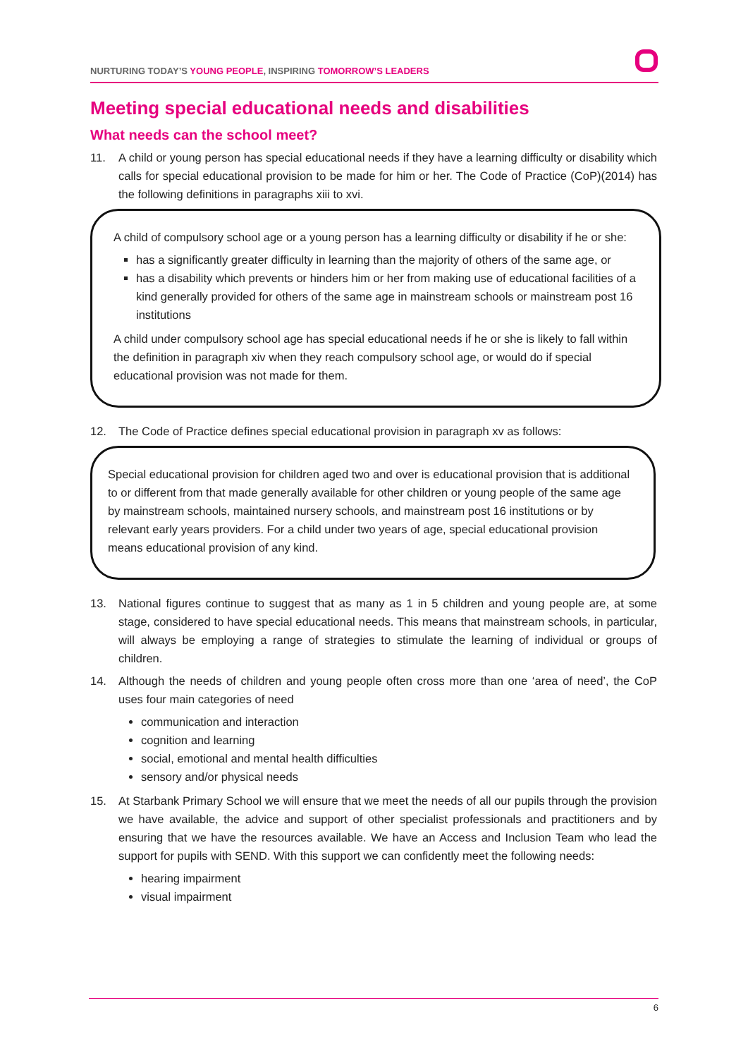NURTURING TODAY’S YOUNG PEOPLE, INSPIRING TOMORROW’S LEADERS
Meeting special educational needs and disabilities
What needs can the school meet?
11. A child or young person has special educational needs if they have a learning difficulty or disability which calls for special educational provision to be made for him or her. The Code of Practice (CoP)(2014) has the following definitions in paragraphs xiii to xvi.
A child of compulsory school age or a young person has a learning difficulty or disability if he or she:
has a significantly greater difficulty in learning than the majority of others of the same age, or
has a disability which prevents or hinders him or her from making use of educational facilities of a kind generally provided for others of the same age in mainstream schools or mainstream post 16 institutions
A child under compulsory school age has special educational needs if he or she is likely to fall within the definition in paragraph xiv when they reach compulsory school age, or would do if special educational provision was not made for them.
12. The Code of Practice defines special educational provision in paragraph xv as follows:
Special educational provision for children aged two and over is educational provision that is additional to or different from that made generally available for other children or young people of the same age by mainstream schools, maintained nursery schools, and mainstream post 16 institutions or by relevant early years providers. For a child under two years of age, special educational provision means educational provision of any kind.
13. National figures continue to suggest that as many as 1 in 5 children and young people are, at some stage, considered to have special educational needs. This means that mainstream schools, in particular, will always be employing a range of strategies to stimulate the learning of individual or groups of children.
14. Although the needs of children and young people often cross more than one ‘area of need’, the CoP uses four main categories of need
communication and interaction
cognition and learning
social, emotional and mental health difficulties
sensory and/or physical needs
15. At Starbank Primary School we will ensure that we meet the needs of all our pupils through the provision we have available, the advice and support of other specialist professionals and practitioners and by ensuring that we have the resources available. We have an Access and Inclusion Team who lead the support for pupils with SEND. With this support we can confidently meet the following needs:
hearing impairment
visual impairment
6